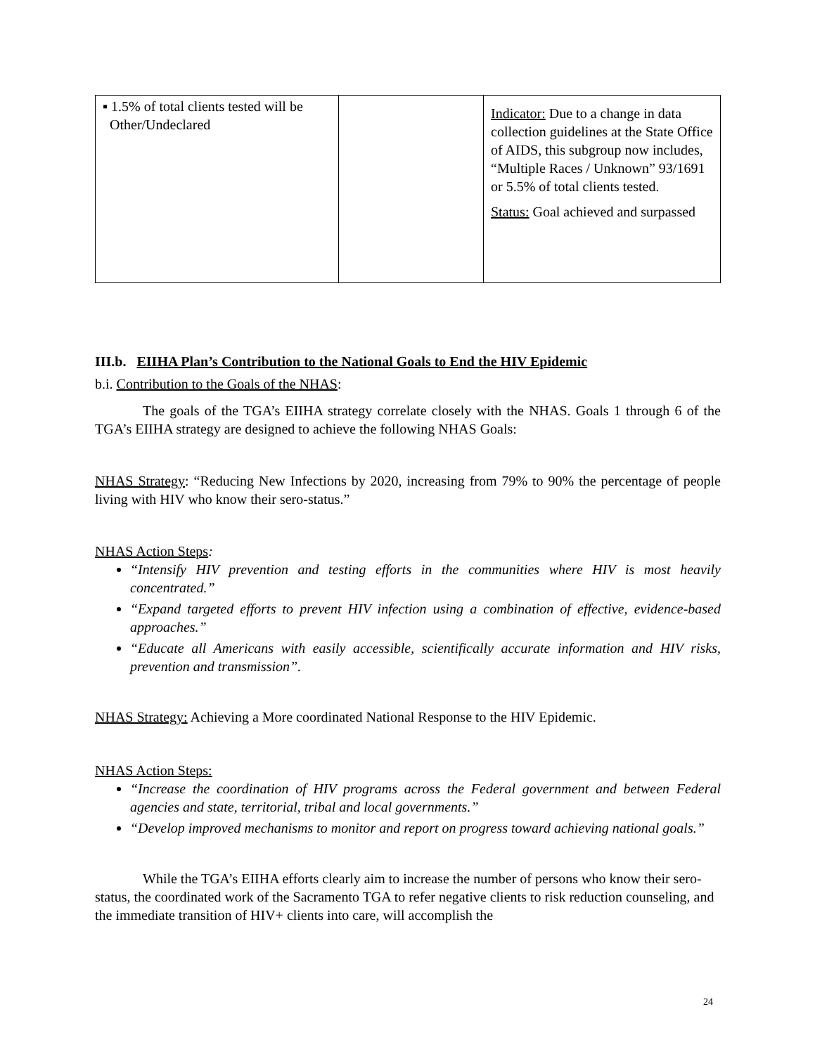| ▪ 1.5% of total clients tested will be Other/Undeclared | | Indicator: Due to a change in data collection guidelines at the State Office of AIDS, this subgroup now includes, “Multiple Races / Unknown” 93/1691 or 5.5% of total clients tested. Status: Goal achieved and surpassed |
III.b. EIIHA Plan’s Contribution to the National Goals to End the HIV Epidemic
b.i. Contribution to the Goals of the NHAS:
The goals of the TGA’s EIIHA strategy correlate closely with the NHAS. Goals 1 through 6 of the TGA’s EIIHA strategy are designed to achieve the following NHAS Goals:
NHAS Strategy: “Reducing New Infections by 2020, increasing from 79% to 90% the percentage of people living with HIV who know their sero-status.”
NHAS Action Steps:
“Intensify HIV prevention and testing efforts in the communities where HIV is most heavily concentrated.”
“Expand targeted efforts to prevent HIV infection using a combination of effective, evidence-based approaches.”
“Educate all Americans with easily accessible, scientifically accurate information and HIV risks, prevention and transmission”.
NHAS Strategy: Achieving a More coordinated National Response to the HIV Epidemic.
NHAS Action Steps:
“Increase the coordination of HIV programs across the Federal government and between Federal agencies and state, territorial, tribal and local governments.”
“Develop improved mechanisms to monitor and report on progress toward achieving national goals.”
While the TGA’s EIIHA efforts clearly aim to increase the number of persons who know their sero-status, the coordinated work of the Sacramento TGA to refer negative clients to risk reduction counseling, and the immediate transition of HIV+ clients into care, will accomplish the
24